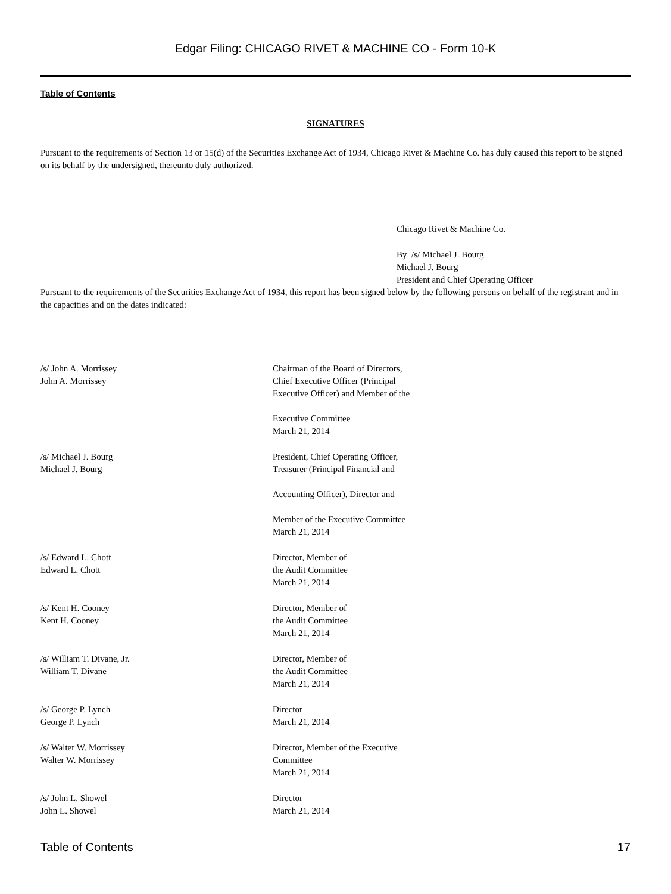Edgar Filing: CHICAGO RIVET & MACHINE CO - Form 10-K
Table of Contents
SIGNATURES
Pursuant to the requirements of Section 13 or 15(d) of the Securities Exchange Act of 1934, Chicago Rivet & Machine Co. has duly caused this report to be signed on its behalf by the undersigned, thereunto duly authorized.
Chicago Rivet & Machine Co.
By /s/ Michael J. Bourg
Michael J. Bourg
President and Chief Operating Officer
Pursuant to the requirements of the Securities Exchange Act of 1934, this report has been signed below by the following persons on behalf of the registrant and in the capacities and on the dates indicated:
| /s/ John A. Morrissey John A. Morrissey | Chairman of the Board of Directors, Chief Executive Officer (Principal Executive Officer) and Member of the Executive Committee March 21, 2014 |
| /s/ Michael J. Bourg Michael J. Bourg | President, Chief Operating Officer, Treasurer (Principal Financial and Accounting Officer), Director and Member of the Executive Committee March 21, 2014 |
| /s/ Edward L. Chott Edward L. Chott | Director, Member of the Audit Committee March 21, 2014 |
| /s/ Kent H. Cooney Kent H. Cooney | Director, Member of the Audit Committee March 21, 2014 |
| /s/ William T. Divane, Jr. William T. Divane | Director, Member of the Audit Committee March 21, 2014 |
| /s/ George P. Lynch George P. Lynch | Director March 21, 2014 |
| /s/ Walter W. Morrissey Walter W. Morrissey | Director, Member of the Executive Committee March 21, 2014 |
| /s/ John L. Showel John L. Showel | Director March 21, 2014 |
Table of Contents 17